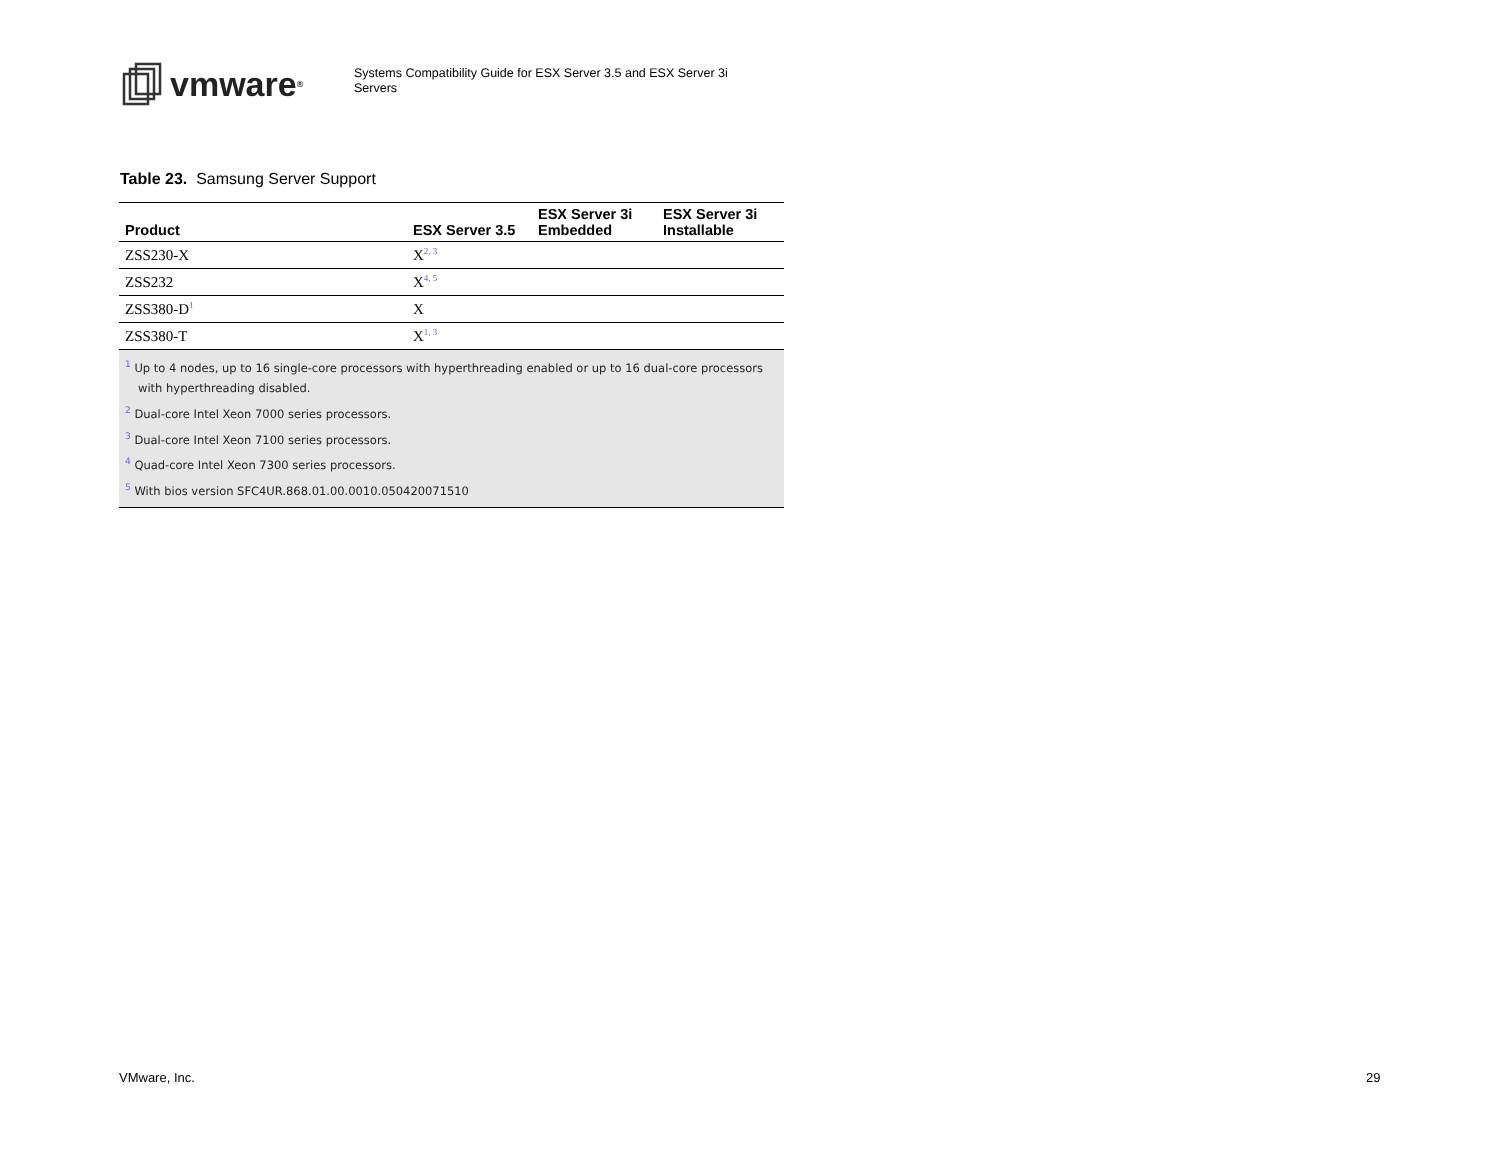vmware<sup>®</sup>
Systems Compatibility Guide for ESX Server 3.5 and ESX Server 3i Servers
Table 23. Samsung Server Support
| Product | ESX Server 3.5 | ESX Server 3i Embedded | ESX Server 3i Installable |
| --- | --- | --- | --- |
| ZSS230-X | X<sup>2, 3</sup> | | |
| ZSS232 | X<sup>4, 5</sup> | | |
| ZSS380-D<sup>1</sup> | X | | |
| ZSS380-T | X<sup>1, 3</sup> | | |
| <sup>1</sup> Up to 4 nodes, up to 16 single-core processors with hyperthreading enabled or up to 16 dual-core processors with hyperthreading disabled. <sup>2</sup> Dual-core Intel Xeon 7000 series processors. <sup>3</sup> Dual-core Intel Xeon 7100 series processors. <sup>4</sup> Quad-core Intel Xeon 7300 series processors. <sup>5</sup> With bios version SFC4UR.868.01.00.0010.050420071510 | | | |
VMware, Inc. 29